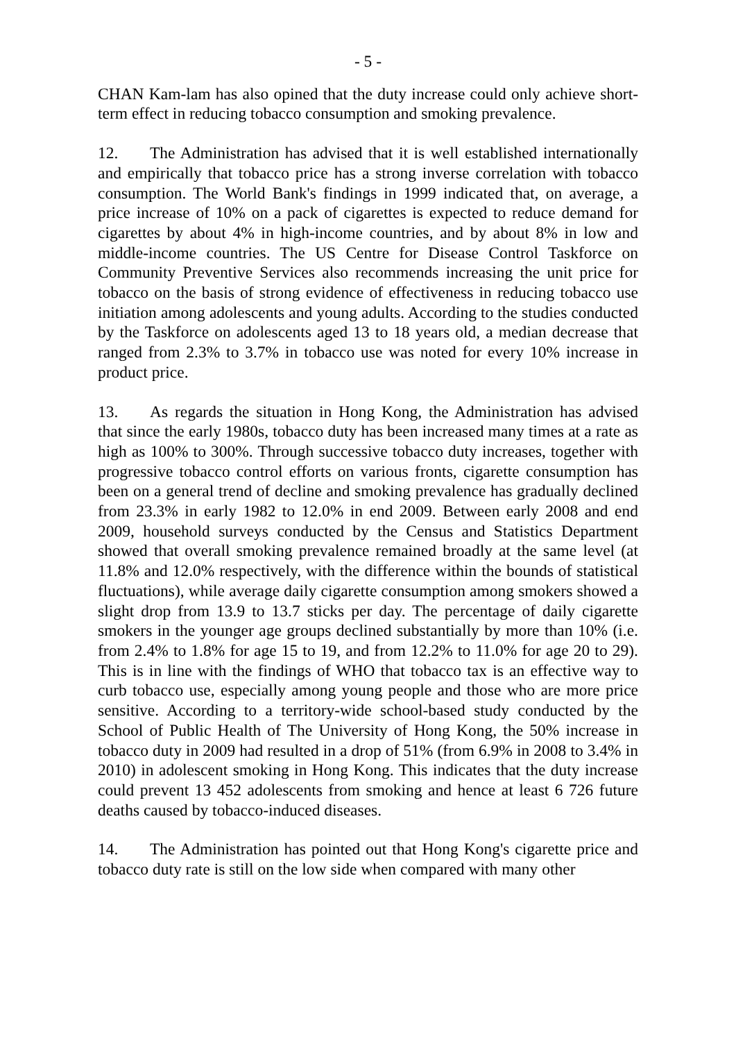- 5 -
CHAN Kam-lam has also opined that the duty increase could only achieve short-term effect in reducing tobacco consumption and smoking prevalence.
12. The Administration has advised that it is well established internationally and empirically that tobacco price has a strong inverse correlation with tobacco consumption. The World Bank's findings in 1999 indicated that, on average, a price increase of 10% on a pack of cigarettes is expected to reduce demand for cigarettes by about 4% in high-income countries, and by about 8% in low and middle-income countries. The US Centre for Disease Control Taskforce on Community Preventive Services also recommends increasing the unit price for tobacco on the basis of strong evidence of effectiveness in reducing tobacco use initiation among adolescents and young adults. According to the studies conducted by the Taskforce on adolescents aged 13 to 18 years old, a median decrease that ranged from 2.3% to 3.7% in tobacco use was noted for every 10% increase in product price.
13. As regards the situation in Hong Kong, the Administration has advised that since the early 1980s, tobacco duty has been increased many times at a rate as high as 100% to 300%. Through successive tobacco duty increases, together with progressive tobacco control efforts on various fronts, cigarette consumption has been on a general trend of decline and smoking prevalence has gradually declined from 23.3% in early 1982 to 12.0% in end 2009. Between early 2008 and end 2009, household surveys conducted by the Census and Statistics Department showed that overall smoking prevalence remained broadly at the same level (at 11.8% and 12.0% respectively, with the difference within the bounds of statistical fluctuations), while average daily cigarette consumption among smokers showed a slight drop from 13.9 to 13.7 sticks per day. The percentage of daily cigarette smokers in the younger age groups declined substantially by more than 10% (i.e. from 2.4% to 1.8% for age 15 to 19, and from 12.2% to 11.0% for age 20 to 29). This is in line with the findings of WHO that tobacco tax is an effective way to curb tobacco use, especially among young people and those who are more price sensitive. According to a territory-wide school-based study conducted by the School of Public Health of The University of Hong Kong, the 50% increase in tobacco duty in 2009 had resulted in a drop of 51% (from 6.9% in 2008 to 3.4% in 2010) in adolescent smoking in Hong Kong. This indicates that the duty increase could prevent 13 452 adolescents from smoking and hence at least 6 726 future deaths caused by tobacco-induced diseases.
14. The Administration has pointed out that Hong Kong's cigarette price and tobacco duty rate is still on the low side when compared with many other